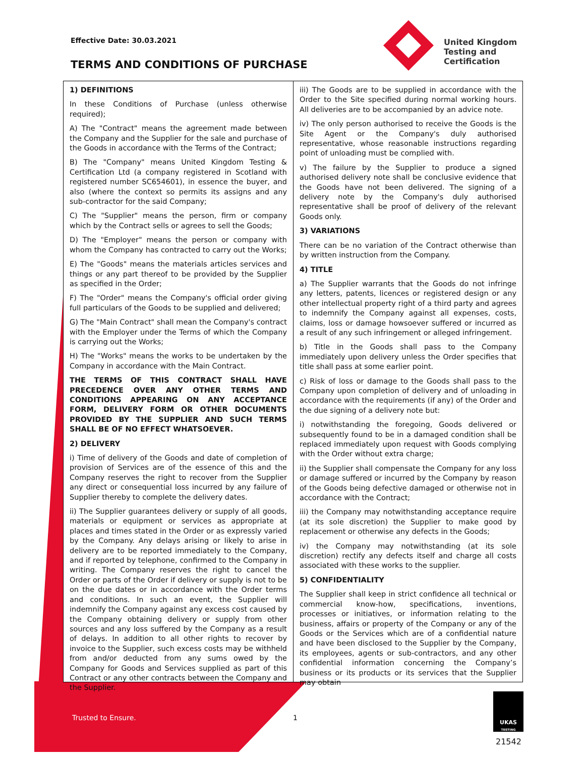Effective Date: 30.03.2021
TERMS AND CONDITIONS OF PURCHASE
United Kingdom
Testing and
Certification
1) DEFINITIONS
In these Conditions of Purchase (unless otherwise required);
A) The "Contract" means the agreement made between the Company and the Supplier for the sale and purchase of the Goods in accordance with the Terms of the Contract;
B) The "Company" means United Kingdom Testing & Certification Ltd (a company registered in Scotland with registered number SC654601), in essence the buyer, and also (where the context so permits its assigns and any sub-contractor for the said Company;
C) The "Supplier" means the person, firm or company which by the Contract sells or agrees to sell the Goods;
D) The "Employer" means the person or company with whom the Company has contracted to carry out the Works;
E) The "Goods" means the materials articles services and things or any part thereof to be provided by the Supplier as specified in the Order;
F) The "Order" means the Company's official order giving full particulars of the Goods to be supplied and delivered;
G) The "Main Contract" shall mean the Company's contract with the Employer under the Terms of which the Company is carrying out the Works;
H) The "Works" means the works to be undertaken by the Company in accordance with the Main Contract.
THE TERMS OF THIS CONTRACT SHALL HAVE PRECEDENCE OVER ANY OTHER TERMS AND CONDITIONS APPEARING ON ANY ACCEPTANCE FORM, DELIVERY FORM OR OTHER DOCUMENTS PROVIDED BY THE SUPPLIER AND SUCH TERMS SHALL BE OF NO EFFECT WHATSOEVER.
2) DELIVERY
i) Time of delivery of the Goods and date of completion of provision of Services are of the essence of this and the Company reserves the right to recover from the Supplier any direct or consequential loss incurred by any failure of Supplier thereby to complete the delivery dates.
ii) The Supplier guarantees delivery or supply of all goods, materials or equipment or services as appropriate at places and times stated in the Order or as expressly varied by the Company. Any delays arising or likely to arise in delivery are to be reported immediately to the Company, and if reported by telephone, confirmed to the Company in writing. The Company reserves the right to cancel the Order or parts of the Order if delivery or supply is not to be on the due dates or in accordance with the Order terms and conditions. In such an event, the Supplier will indemnify the Company against any excess cost caused by the Company obtaining delivery or supply from other sources and any loss suffered by the Company as a result of delays. In addition to all other rights to recover by invoice to the Supplier, such excess costs may be withheld from and/or deducted from any sums owed by the Company for Goods and Services supplied as part of this Contract or any other contracts between the Company and the Supplier.
iii) The Goods are to be supplied in accordance with the Order to the Site specified during normal working hours. All deliveries are to be accompanied by an advice note.
iv) The only person authorised to receive the Goods is the Site Agent or the Company's duly authorised representative, whose reasonable instructions regarding point of unloading must be complied with.
v) The failure by the Supplier to produce a signed authorised delivery note shall be conclusive evidence that the Goods have not been delivered. The signing of a delivery note by the Company's duly authorised representative shall be proof of delivery of the relevant Goods only.
3) VARIATIONS
There can be no variation of the Contract otherwise than by written instruction from the Company.
4) TITLE
a) The Supplier warrants that the Goods do not infringe any letters, patents, licences or registered design or any other intellectual property right of a third party and agrees to indemnify the Company against all expenses, costs, claims, loss or damage howsoever suffered or incurred as a result of any such infringement or alleged infringement.
b) Title in the Goods shall pass to the Company immediately upon delivery unless the Order specifies that title shall pass at some earlier point.
c) Risk of loss or damage to the Goods shall pass to the Company upon completion of delivery and of unloading in accordance with the requirements (if any) of the Order and the due signing of a delivery note but:
i) notwithstanding the foregoing, Goods delivered or subsequently found to be in a damaged condition shall be replaced immediately upon request with Goods complying with the Order without extra charge;
ii) the Supplier shall compensate the Company for any loss or damage suffered or incurred by the Company by reason of the Goods being defective damaged or otherwise not in accordance with the Contract;
iii) the Company may notwithstanding acceptance require (at its sole discretion) the Supplier to make good by replacement or otherwise any defects in the Goods;
iv) the Company may notwithstanding (at its sole discretion) rectify any defects itself and charge all costs associated with these works to the supplier.
5) CONFIDENTIALITY
The Supplier shall keep in strict confidence all technical or commercial know-how, specifications, inventions, processes or initiatives, or information relating to the business, affairs or property of the Company or any of the Goods or the Services which are of a confidential nature and have been disclosed to the Supplier by the Company, its employees, agents or sub-contractors, and any other confidential information concerning the Company’s business or its products or its services that the Supplier may obtain
Trusted to Ensure. 1
UKAS
TESTING
21542